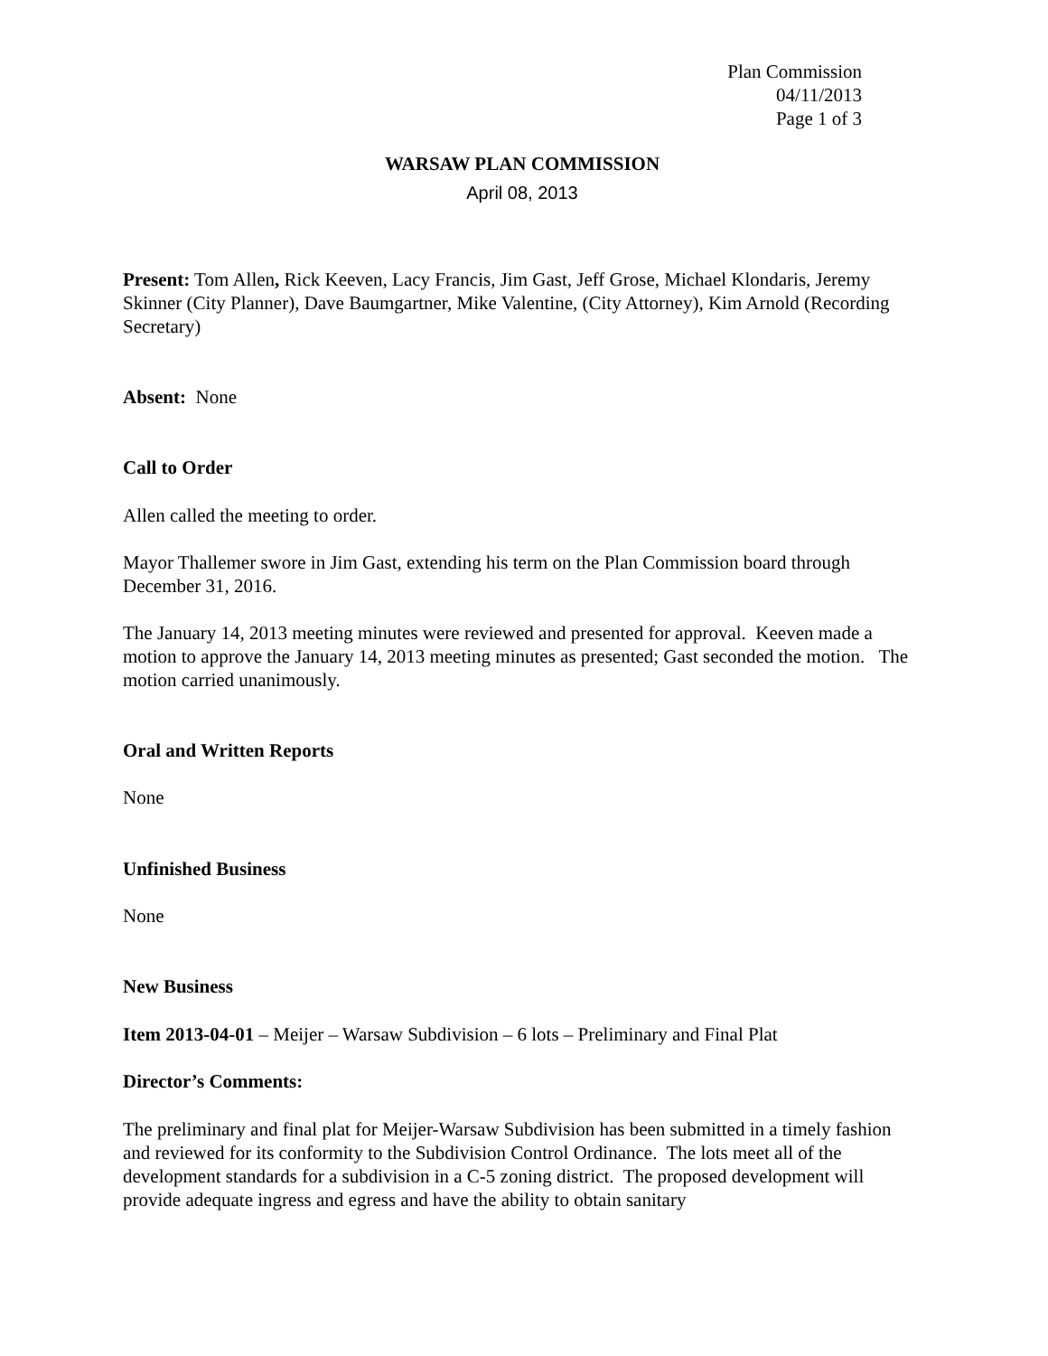Plan Commission
04/11/2013
Page 1 of 3
WARSAW PLAN COMMISSION
April 08, 2013
Present: Tom Allen, Rick Keeven, Lacy Francis, Jim Gast, Jeff Grose, Michael Klondaris, Jeremy Skinner (City Planner), Dave Baumgartner, Mike Valentine, (City Attorney), Kim Arnold (Recording Secretary)
Absent: None
Call to Order
Allen called the meeting to order.
Mayor Thallemer swore in Jim Gast, extending his term on the Plan Commission board through December 31, 2016.
The January 14, 2013 meeting minutes were reviewed and presented for approval. Keeven made a motion to approve the January 14, 2013 meeting minutes as presented; Gast seconded the motion. The motion carried unanimously.
Oral and Written Reports
None
Unfinished Business
None
New Business
Item 2013-04-01 – Meijer – Warsaw Subdivision – 6 lots – Preliminary and Final Plat
Director’s Comments:
The preliminary and final plat for Meijer-Warsaw Subdivision has been submitted in a timely fashion and reviewed for its conformity to the Subdivision Control Ordinance. The lots meet all of the development standards for a subdivision in a C-5 zoning district. The proposed development will provide adequate ingress and egress and have the ability to obtain sanitary